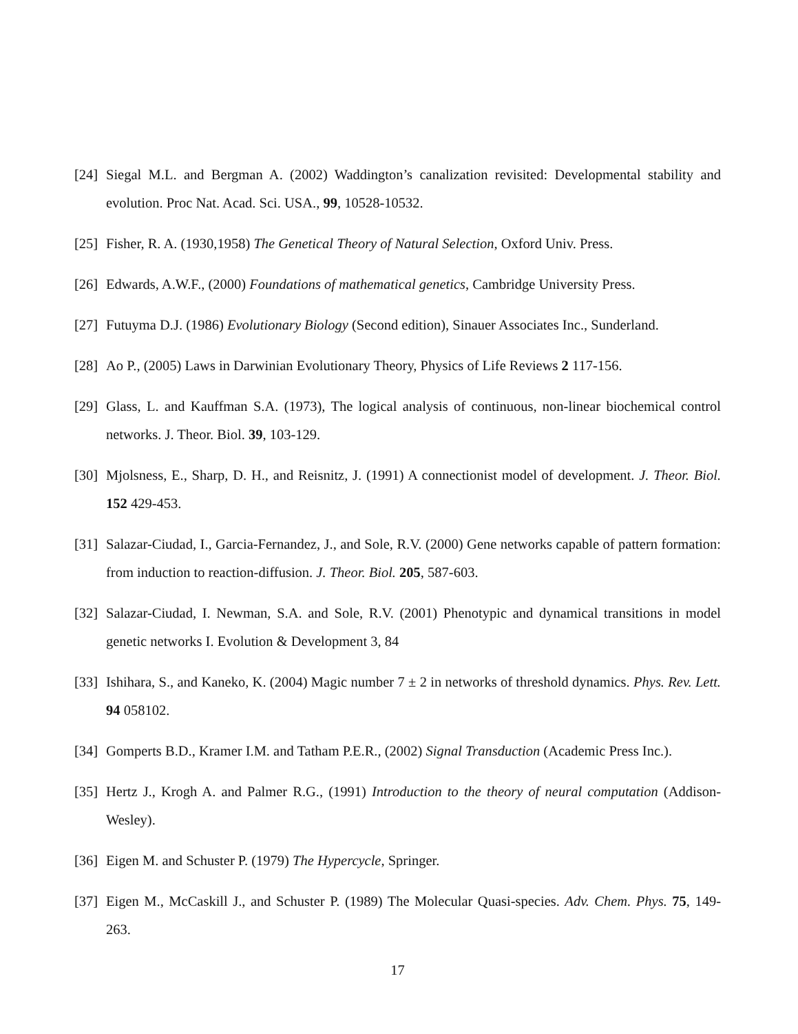[24] Siegal M.L. and Bergman A. (2002) Waddington’s canalization revisited: Developmental stability and evolution. Proc Nat. Acad. Sci. USA., 99, 10528-10532.
[25] Fisher, R. A. (1930,1958) The Genetical Theory of Natural Selection, Oxford Univ. Press.
[26] Edwards, A.W.F., (2000) Foundations of mathematical genetics, Cambridge University Press.
[27] Futuyma D.J. (1986) Evolutionary Biology (Second edition), Sinauer Associates Inc., Sunderland.
[28] Ao P., (2005) Laws in Darwinian Evolutionary Theory, Physics of Life Reviews 2 117-156.
[29] Glass, L. and Kauffman S.A. (1973), The logical analysis of continuous, non-linear biochemical control networks. J. Theor. Biol. 39, 103-129.
[30] Mjolsness, E., Sharp, D. H., and Reisnitz, J. (1991) A connectionist model of development. J. Theor. Biol. 152 429-453.
[31] Salazar-Ciudad, I., Garcia-Fernandez, J., and Sole, R.V. (2000) Gene networks capable of pattern formation: from induction to reaction-diffusion. J. Theor. Biol. 205, 587-603.
[32] Salazar-Ciudad, I. Newman, S.A. and Sole, R.V. (2001) Phenotypic and dynamical transitions in model genetic networks I. Evolution & Development 3, 84
[33] Ishihara, S., and Kaneko, K. (2004) Magic number 7 ± 2 in networks of threshold dynamics. Phys. Rev. Lett. 94 058102.
[34] Gomperts B.D., Kramer I.M. and Tatham P.E.R., (2002) Signal Transduction (Academic Press Inc.).
[35] Hertz J., Krogh A. and Palmer R.G., (1991) Introduction to the theory of neural computation (Addison-Wesley).
[36] Eigen M. and Schuster P. (1979) The Hypercycle, Springer.
[37] Eigen M., McCaskill J., and Schuster P. (1989) The Molecular Quasi-species. Adv. Chem. Phys. 75, 149-263.
17